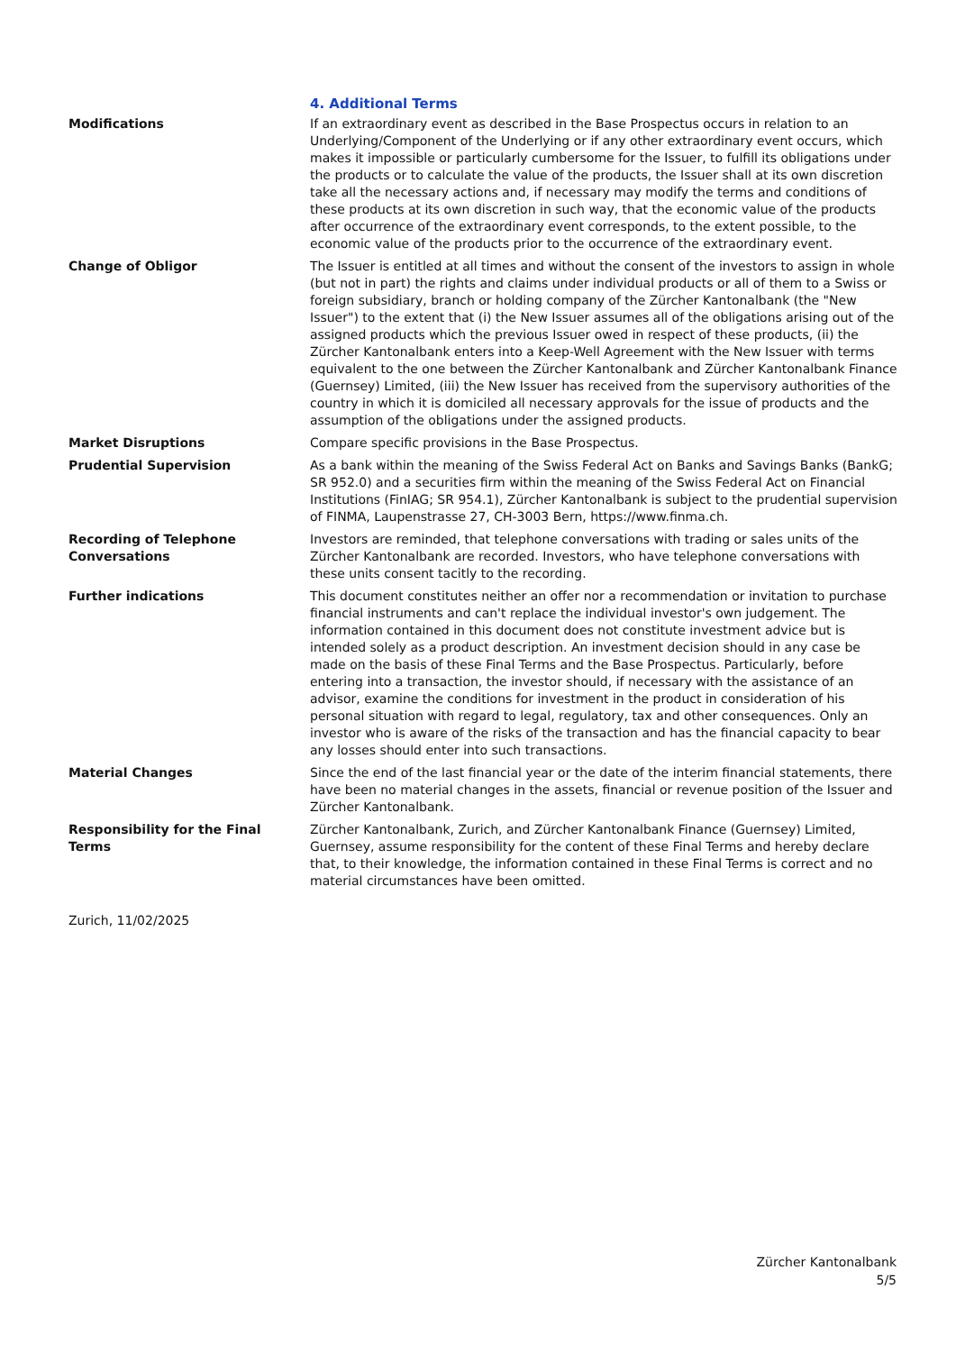4. Additional Terms
Modifications If an extraordinary event as described in the Base Prospectus occurs in relation to an Underlying/Component of the Underlying or if any other extraordinary event occurs, which makes it impossible or particularly cumbersome for the Issuer, to fulfill its obligations under the products or to calculate the value of the products, the Issuer shall at its own discretion take all the necessary actions and, if necessary may modify the terms and conditions of these products at its own discretion in such way, that the economic value of the products after occurrence of the extraordinary event corresponds, to the extent possible, to the economic value of the products prior to the occurrence of the extraordinary event.
Change of Obligor The Issuer is entitled at all times and without the consent of the investors to assign in whole (but not in part) the rights and claims under individual products or all of them to a Swiss or foreign subsidiary, branch or holding company of the Zürcher Kantonalbank (the "New Issuer") to the extent that (i) the New Issuer assumes all of the obligations arising out of the assigned products which the previous Issuer owed in respect of these products, (ii) the Zürcher Kantonalbank enters into a Keep-Well Agreement with the New Issuer with terms equivalent to the one between the Zürcher Kantonalbank and Zürcher Kantonalbank Finance (Guernsey) Limited, (iii) the New Issuer has received from the supervisory authorities of the country in which it is domiciled all necessary approvals for the issue of products and the assumption of the obligations under the assigned products.
Market Disruptions Compare specific provisions in the Base Prospectus.
Prudential Supervision As a bank within the meaning of the Swiss Federal Act on Banks and Savings Banks (BankG; SR 952.0) and a securities firm within the meaning of the Swiss Federal Act on Financial Institutions (FinIAG; SR 954.1), Zürcher Kantonalbank is subject to the prudential supervision of FINMA, Laupenstrasse 27, CH-3003 Bern, https://www.finma.ch.
Recording of Telephone Conversations
Investors are reminded, that telephone conversations with trading or sales units of the Zürcher Kantonalbank are recorded. Investors, who have telephone conversations with these units consent tacitly to the recording.
Further indications This document constitutes neither an offer nor a recommendation or invitation to purchase financial instruments and can't replace the individual investor's own judgement. The information contained in this document does not constitute investment advice but is intended solely as a product description. An investment decision should in any case be made on the basis of these Final Terms and the Base Prospectus. Particularly, before entering into a transaction, the investor should, if necessary with the assistance of an advisor, examine the conditions for investment in the product in consideration of his personal situation with regard to legal, regulatory, tax and other consequences. Only an investor who is aware of the risks of the transaction and has the financial capacity to bear any losses should enter into such transactions.
Material Changes Since the end of the last financial year or the date of the interim financial statements, there have been no material changes in the assets, financial or revenue position of the Issuer and Zürcher Kantonalbank.
Responsibility for the Final Terms
Zürcher Kantonalbank, Zurich, and Zürcher Kantonalbank Finance (Guernsey) Limited, Guernsey, assume responsibility for the content of these Final Terms and hereby declare that, to their knowledge, the information contained in these Final Terms is correct and no material circumstances have been omitted.
Zurich, 11/02/2025
Zürcher Kantonalbank
5/5